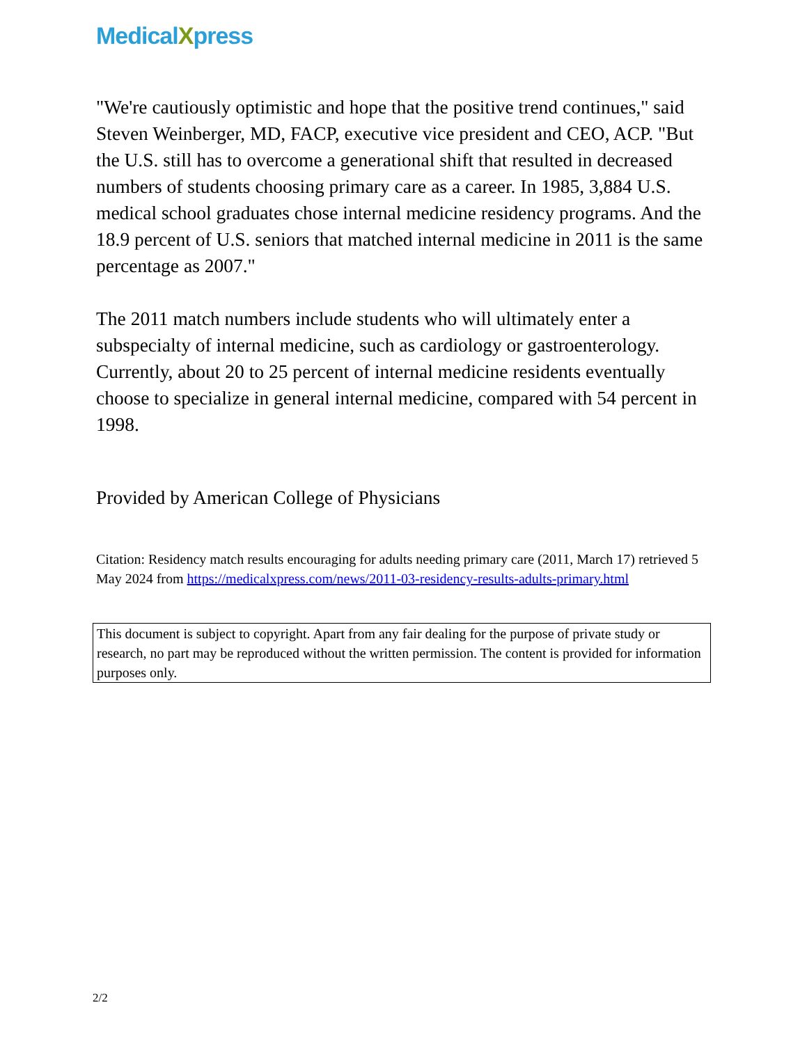MedicalXpress
"We're cautiously optimistic and hope that the positive trend continues," said Steven Weinberger, MD, FACP, executive vice president and CEO, ACP. "But the U.S. still has to overcome a generational shift that resulted in decreased numbers of students choosing primary care as a career. In 1985, 3,884 U.S. medical school graduates chose internal medicine residency programs. And the 18.9 percent of U.S. seniors that matched internal medicine in 2011 is the same percentage as 2007."
The 2011 match numbers include students who will ultimately enter a subspecialty of internal medicine, such as cardiology or gastroenterology. Currently, about 20 to 25 percent of internal medicine residents eventually choose to specialize in general internal medicine, compared with 54 percent in 1998.
Provided by American College of Physicians
Citation: Residency match results encouraging for adults needing primary care (2011, March 17) retrieved 5 May 2024 from https://medicalxpress.com/news/2011-03-residency-results-adults-primary.html
This document is subject to copyright. Apart from any fair dealing for the purpose of private study or research, no part may be reproduced without the written permission. The content is provided for information purposes only.
2/2